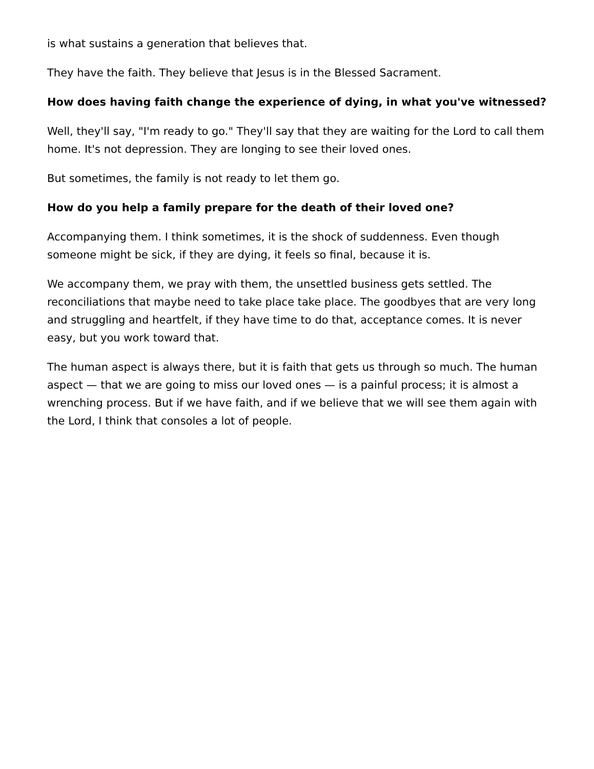is what sustains a generation that believes that.
They have the faith. They believe that Jesus is in the Blessed Sacrament.
How does having faith change the experience of dying, in what you've witnessed?
Well, they'll say, "I'm ready to go." They'll say that they are waiting for the Lord to call them home. It's not depression. They are longing to see their loved ones.
But sometimes, the family is not ready to let them go.
How do you help a family prepare for the death of their loved one?
Accompanying them. I think sometimes, it is the shock of suddenness. Even though someone might be sick, if they are dying, it feels so final, because it is.
We accompany them, we pray with them, the unsettled business gets settled. The reconciliations that maybe need to take place take place. The goodbyes that are very long and struggling and heartfelt, if they have time to do that, acceptance comes. It is never easy, but you work toward that.
The human aspect is always there, but it is faith that gets us through so much. The human aspect — that we are going to miss our loved ones — is a painful process; it is almost a wrenching process. But if we have faith, and if we believe that we will see them again with the Lord, I think that consoles a lot of people.